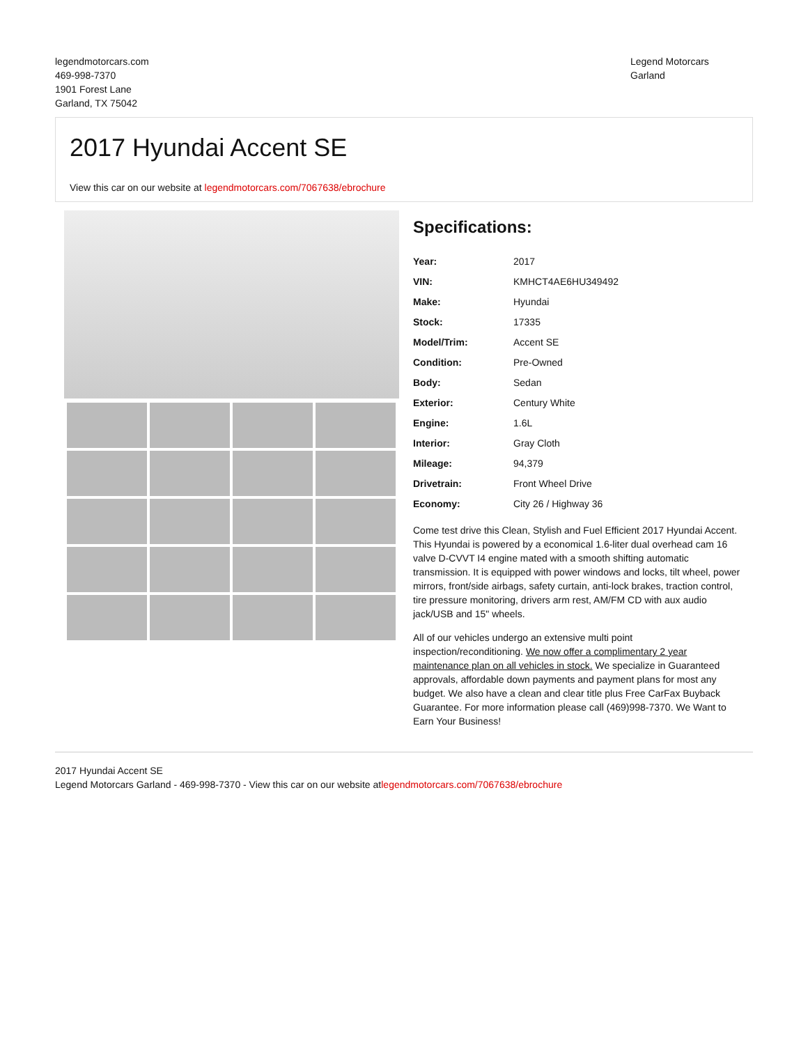legendmotorcars.com
469-998-7370
1901 Forest Lane
Garland, TX 75042
Legend Motorcars
Garland
2017 Hyundai Accent SE
View this car on our website at legendmotorcars.com/7067638/ebrochure
Specifications:
| Year: | 2017 |
| VIN: | KMHCT4AE6HU349492 |
| Make: | Hyundai |
| Stock: | 17335 |
| Model/Trim: | Accent SE |
| Condition: | Pre-Owned |
| Body: | Sedan |
| Exterior: | Century White |
| Engine: | 1.6L |
| Interior: | Gray Cloth |
| Mileage: | 94,379 |
| Drivetrain: | Front Wheel Drive |
| Economy: | City 26 / Highway 36 |
Come test drive this Clean, Stylish and Fuel Efficient 2017 Hyundai Accent. This Hyundai is powered by a economical 1.6-liter dual overhead cam 16 valve D-CVVT I4 engine mated with a smooth shifting automatic transmission. It is equipped with power windows and locks, tilt wheel, power mirrors, front/side airbags, safety curtain, anti-lock brakes, traction control, tire pressure monitoring, drivers arm rest, AM/FM CD with aux audio jack/USB and 15" wheels.
All of our vehicles undergo an extensive multi point inspection/reconditioning. We now offer a complimentary 2 year maintenance plan on all vehicles in stock. We specialize in Guaranteed approvals, affordable down payments and payment plans for most any budget. We also have a clean and clear title plus Free CarFax Buyback Guarantee. For more information please call (469)998-7370. We Want to Earn Your Business!
2017 Hyundai Accent SE
Legend Motorcars Garland - 469-998-7370 - View this car on our website atlegendmotorcars.com/7067638/ebrochure